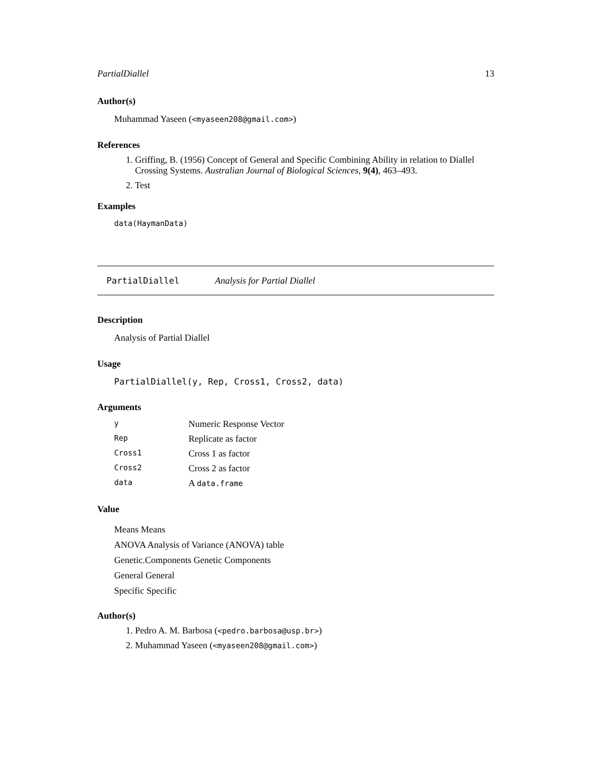PartialDiallel 13
Author(s)
Muhammad Yaseen (<myaseen208@gmail.com>)
References
1. Griffing, B. (1956) Concept of General and Specific Combining Ability in relation to Diallel Crossing Systems. Australian Journal of Biological Sciences, 9(4), 463–493.
2. Test
Examples
data(HaymanData)
PartialDiallel Analysis for Partial Diallel
Description
Analysis of Partial Diallel
Usage
PartialDiallel(y, Rep, Cross1, Cross2, data)
Arguments
| y | Numeric Response Vector |
| Rep | Replicate as factor |
| Cross1 | Cross 1 as factor |
| Cross2 | Cross 2 as factor |
| data | A data.frame |
Value
Means Means
ANOVA Analysis of Variance (ANOVA) table
Genetic.Components Genetic Components
General General
Specific Specific
Author(s)
1. Pedro A. M. Barbosa (<pedro.barbosa@usp.br>)
2. Muhammad Yaseen (<myaseen208@gmail.com>)